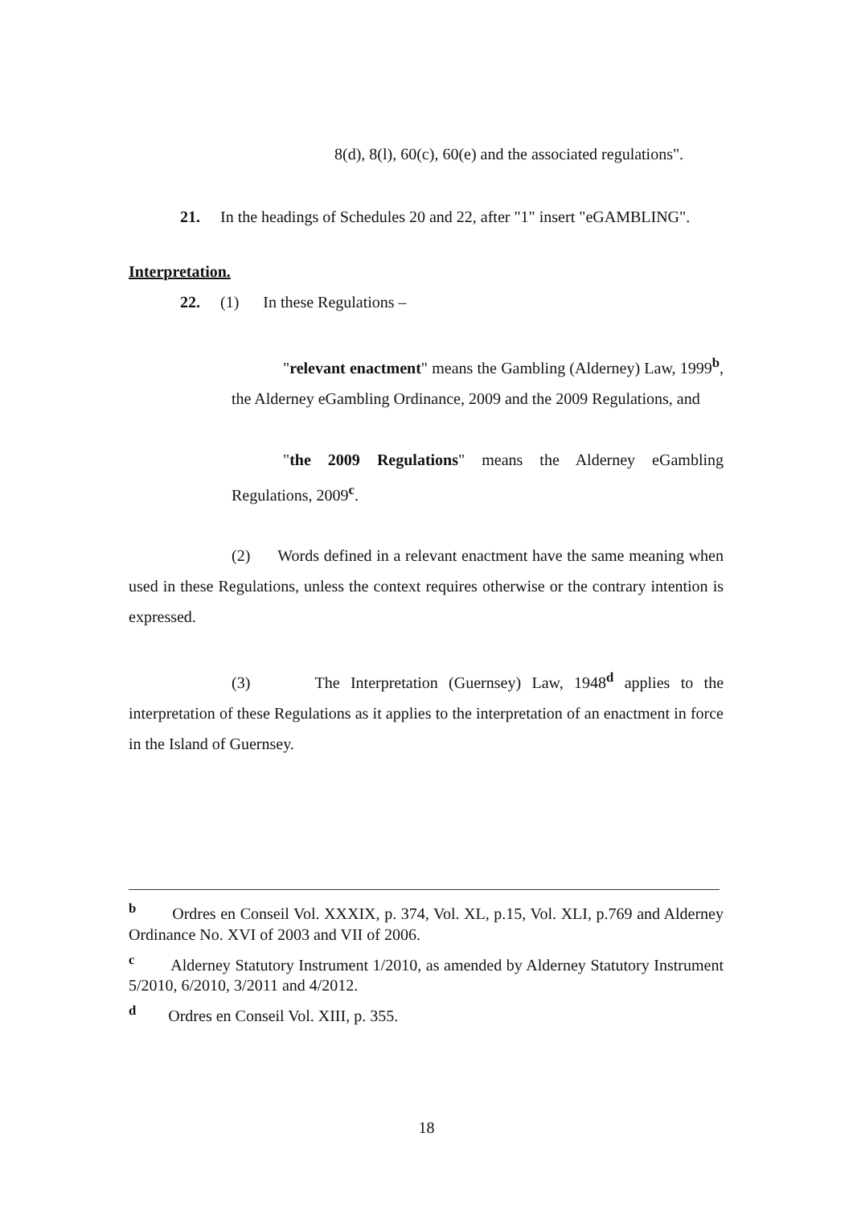8(d), 8(l), 60(c), 60(e) and the associated regulations".
21. In the headings of Schedules 20 and 22, after "1" insert "eGAMBLING".
Interpretation.
22. (1) In these Regulations –
"relevant enactment" means the Gambling (Alderney) Law, 1999<sup>b</sup>, the Alderney eGambling Ordinance, 2009 and the 2009 Regulations, and
"the 2009 Regulations" means the Alderney eGambling Regulations, 2009<sup>c</sup>.
(2) Words defined in a relevant enactment have the same meaning when used in these Regulations, unless the context requires otherwise or the contrary intention is expressed.
(3) The Interpretation (Guernsey) Law, 1948<sup>d</sup> applies to the interpretation of these Regulations as it applies to the interpretation of an enactment in force in the Island of Guernsey.
<sup>b</sup> Ordres en Conseil Vol. XXXIX, p. 374, Vol. XL, p.15, Vol. XLI, p.769 and Alderney Ordinance No. XVI of 2003 and VII of 2006.
<sup>c</sup> Alderney Statutory Instrument 1/2010, as amended by Alderney Statutory Instrument 5/2010, 6/2010, 3/2011 and 4/2012.
<sup>d</sup> Ordres en Conseil Vol. XIII, p. 355.
18